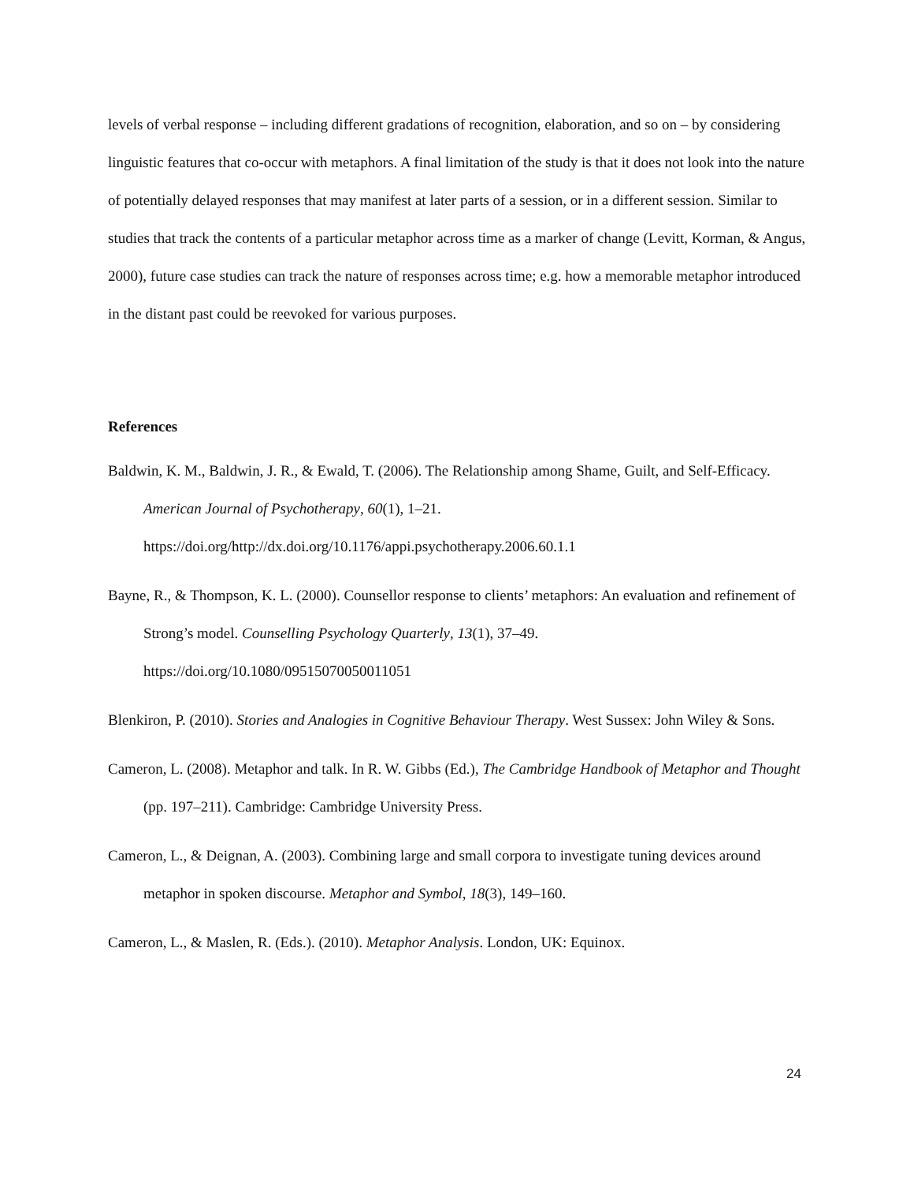levels of verbal response – including different gradations of recognition, elaboration, and so on – by considering linguistic features that co-occur with metaphors. A final limitation of the study is that it does not look into the nature of potentially delayed responses that may manifest at later parts of a session, or in a different session. Similar to studies that track the contents of a particular metaphor across time as a marker of change (Levitt, Korman, & Angus, 2000), future case studies can track the nature of responses across time; e.g. how a memorable metaphor introduced in the distant past could be reevoked for various purposes.
References
Baldwin, K. M., Baldwin, J. R., & Ewald, T. (2006). The Relationship among Shame, Guilt, and Self-Efficacy. American Journal of Psychotherapy, 60(1), 1–21. https://doi.org/http://dx.doi.org/10.1176/appi.psychotherapy.2006.60.1.1
Bayne, R., & Thompson, K. L. (2000). Counsellor response to clients’ metaphors: An evaluation and refinement of Strong’s model. Counselling Psychology Quarterly, 13(1), 37–49. https://doi.org/10.1080/09515070050011051
Blenkiron, P. (2010). Stories and Analogies in Cognitive Behaviour Therapy. West Sussex: John Wiley & Sons.
Cameron, L. (2008). Metaphor and talk. In R. W. Gibbs (Ed.), The Cambridge Handbook of Metaphor and Thought (pp. 197–211). Cambridge: Cambridge University Press.
Cameron, L., & Deignan, A. (2003). Combining large and small corpora to investigate tuning devices around metaphor in spoken discourse. Metaphor and Symbol, 18(3), 149–160.
Cameron, L., & Maslen, R. (Eds.). (2010). Metaphor Analysis. London, UK: Equinox.
24